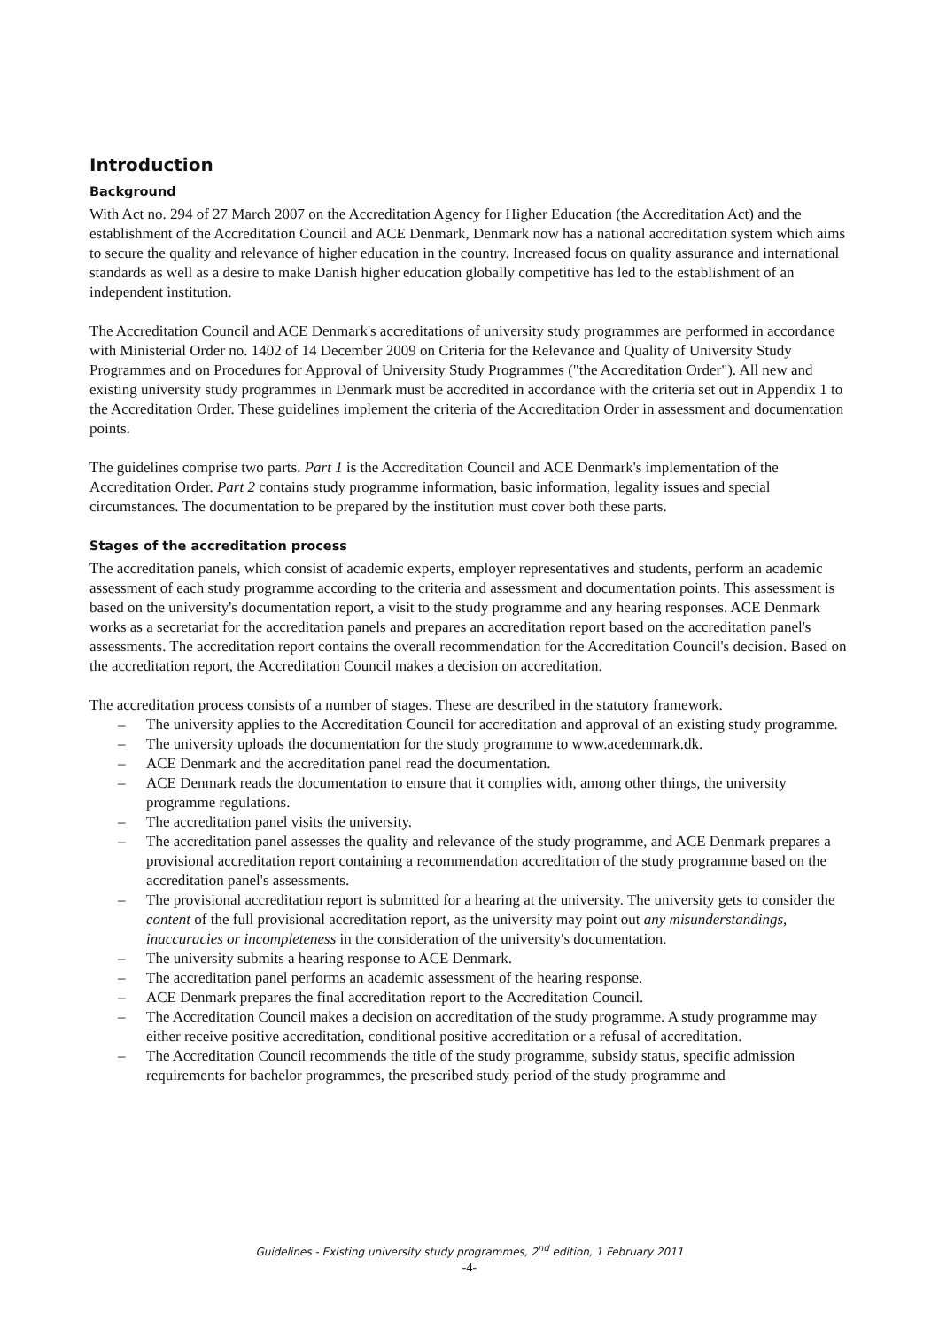Introduction
Background
With Act no. 294 of 27 March 2007 on the Accreditation Agency for Higher Education (the Accreditation Act) and the establishment of the Accreditation Council and ACE Denmark, Denmark now has a national accreditation system which aims to secure the quality and relevance of higher education in the country. Increased focus on quality assurance and international standards as well as a desire to make Danish higher education globally competitive has led to the establishment of an independent institution.
The Accreditation Council and ACE Denmark's accreditations of university study programmes are performed in accordance with Ministerial Order no. 1402 of 14 December 2009 on Criteria for the Relevance and Quality of University Study Programmes and on Procedures for Approval of University Study Programmes ("the Accreditation Order"). All new and existing university study programmes in Denmark must be accredited in accordance with the criteria set out in Appendix 1 to the Accreditation Order. These guidelines implement the criteria of the Accreditation Order in assessment and documentation points.
The guidelines comprise two parts. Part 1 is the Accreditation Council and ACE Denmark's implementation of the Accreditation Order. Part 2 contains study programme information, basic information, legality issues and special circumstances. The documentation to be prepared by the institution must cover both these parts.
Stages of the accreditation process
The accreditation panels, which consist of academic experts, employer representatives and students, perform an academic assessment of each study programme according to the criteria and assessment and documentation points. This assessment is based on the university's documentation report, a visit to the study programme and any hearing responses. ACE Denmark works as a secretariat for the accreditation panels and prepares an accreditation report based on the accreditation panel's assessments. The accreditation report contains the overall recommendation for the Accreditation Council's decision. Based on the accreditation report, the Accreditation Council makes a decision on accreditation.
The accreditation process consists of a number of stages. These are described in the statutory framework.
– The university applies to the Accreditation Council for accreditation and approval of an existing study programme.
– The university uploads the documentation for the study programme to www.acedenmark.dk.
– ACE Denmark and the accreditation panel read the documentation.
– ACE Denmark reads the documentation to ensure that it complies with, among other things, the university programme regulations.
– The accreditation panel visits the university.
– The accreditation panel assesses the quality and relevance of the study programme, and ACE Denmark prepares a provisional accreditation report containing a recommendation accreditation of the study programme based on the accreditation panel's assessments.
– The provisional accreditation report is submitted for a hearing at the university. The university gets to consider the content of the full provisional accreditation report, as the university may point out any misunderstandings, inaccuracies or incompleteness in the consideration of the university's documentation.
– The university submits a hearing response to ACE Denmark.
– The accreditation panel performs an academic assessment of the hearing response.
– ACE Denmark prepares the final accreditation report to the Accreditation Council.
– The Accreditation Council makes a decision on accreditation of the study programme. A study programme may either receive positive accreditation, conditional positive accreditation or a refusal of accreditation.
– The Accreditation Council recommends the title of the study programme, subsidy status, specific admission requirements for bachelor programmes, the prescribed study period of the study programme and
Guidelines - Existing university study programmes, 2<sup>nd</sup> edition, 1 February 2011
-4-